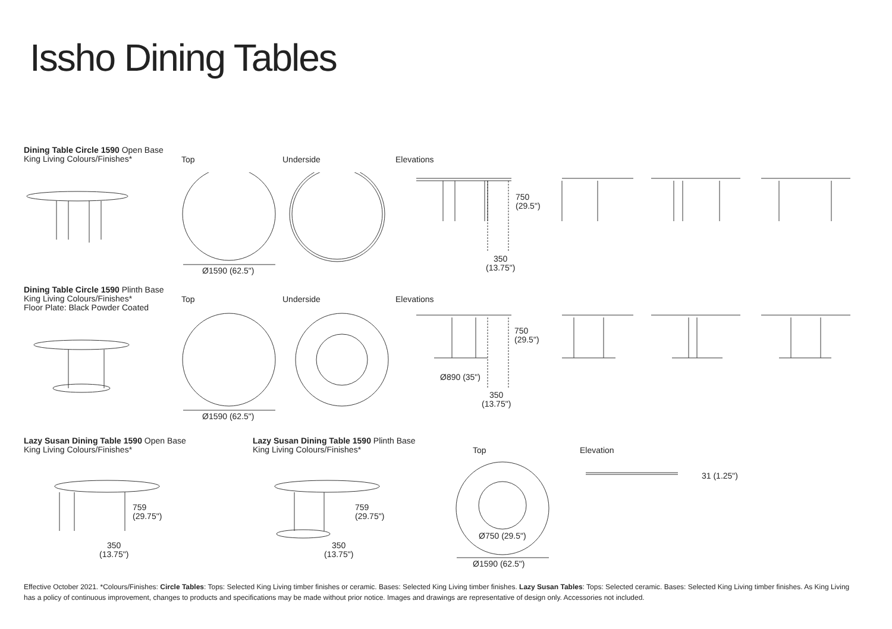Issho Dining Tables
Dining Table Circle 1590 Open Base
King Living Colours/Finishes*
Top Underside Elevations
750
(29.5")
350
(13.75")
Ø1590 (62.5")
Dining Table Circle 1590 Plinth Base
King Living Colours/Finishes*
Floor Plate: Black Powder Coated
Top Underside Elevations
750
(29.5")
Ø890 (35")
350
(13.75")
Ø1590 (62.5")
Lazy Susan Dining Table 1590 Open Base
King Living Colours/Finishes*
Lazy Susan Dining Table 1590 Plinth Base
King Living Colours/Finishes*
Top Elevation
759
(29.75")
350
(13.75")
759
(29.75")
350
(13.75")
Ø750 (29.5")
Ø1590 (62.5")
31 (1.25")
Effective October 2021. *Colours/Finishes: Circle Tables: Tops: Selected King Living timber finishes or ceramic. Bases: Selected King Living timber finishes. Lazy Susan Tables: Tops: Selected ceramic. Bases: Selected King Living timber finishes. As King Living has a policy of continuous improvement, changes to products and specifications may be made without prior notice. Images and drawings are representative of design only. Accessories not included.